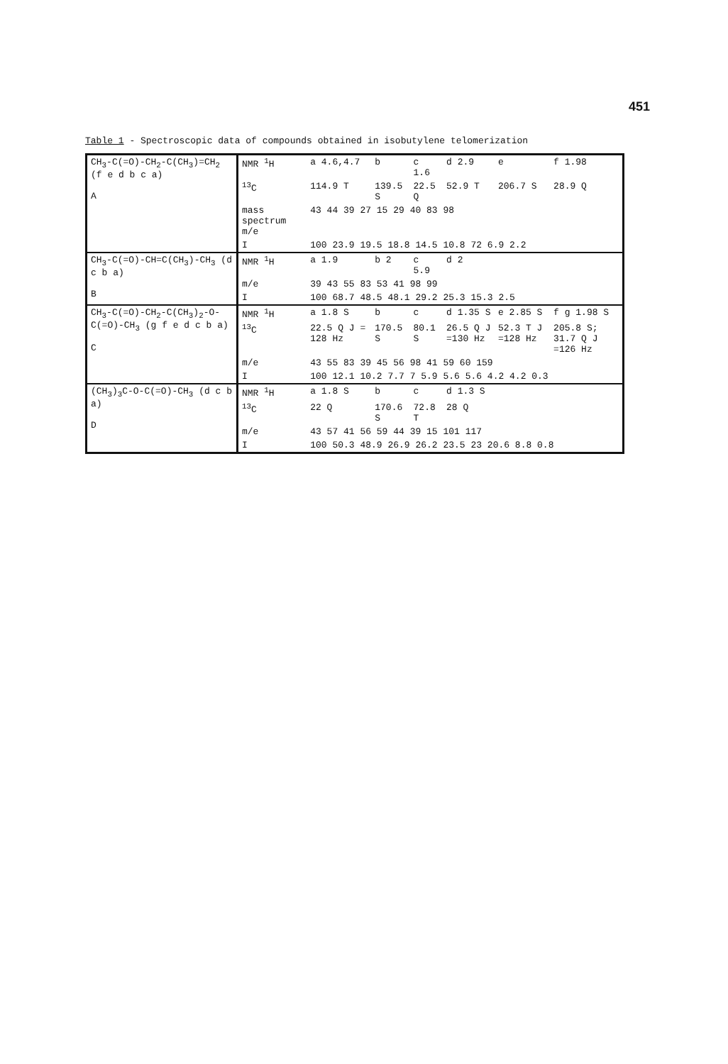451
Table 1 - Spectroscopic data of compounds obtained in isobutylene telomerization
| CH<sub>3</sub>-C(=O)-CH<sub>2</sub>-C(CH<sub>3</sub>)=CH<sub>2</sub> (f e d b c a) A | NMR <sup>1</sup>H | a 4.6,4.7 | b | c 1.6 | d 2.9 | e | f 1.98 |
| | <sup>13</sup>C | 114.9 T | 139.5 S | 22.5 Q | 52.9 T | 206.7 S | 28.9 Q |
| | mass spectrum m/e | 43 44 39 27 15 29 40 83 98 | | | | | |
| | I | 100 23.9 19.5 18.8 14.5 10.8 72 6.9 2.2 | | | | | |
| CH<sub>3</sub>-C(=O)-CH=C(CH<sub>3</sub>)-CH<sub>3</sub> (d c b a) B | NMR <sup>1</sup>H | a 1.9 | b 2 | c 5.9 | d 2 | | |
| | m/e | 39 43 55 83 53 41 98 99 | | | | | |
| | I | 100 68.7 48.5 48.1 29.2 25.3 15.3 2.5 | | | | | |
| CH<sub>3</sub>-C(=O)-CH<sub>2</sub>-C(CH<sub>3</sub>)<sub>2</sub>-O-C(=O)-CH<sub>3</sub> (g f e d c b a) C | NMR <sup>1</sup>H | a 1.8 S | b | c | d 1.35 S | e 2.85 S | f g 1.98 S |
| | <sup>13</sup>C | 22.5 Q J = 128 Hz | 170.5 S | 80.1 S | 26.5 Q J =130 Hz | 52.3 T J =128 Hz | 205.8 S; 31.7 Q J =126 Hz |
| | m/e | 43 55 83 39 45 56 98 41 59 60 159 | | | | | |
| | I | 100 12.1 10.2 7.7 7 5.9 5.6 5.6 4.2 4.2 0.3 | | | | | |
| (CH<sub>3</sub>)<sub>3</sub>C-O-C(=O)-CH<sub>3</sub> (d c b a) D | NMR <sup>1</sup>H | a 1.8 S | b | c | d 1.3 S | | |
| | <sup>13</sup>C | 22 Q | 170.6 S | 72.8 T | 28 Q | | |
| | m/e | 43 57 41 56 59 44 39 15 101 117 | | | | | |
| | I | 100 50.3 48.9 26.9 26.2 23.5 23 20.6 8.8 0.8 | | | | | |